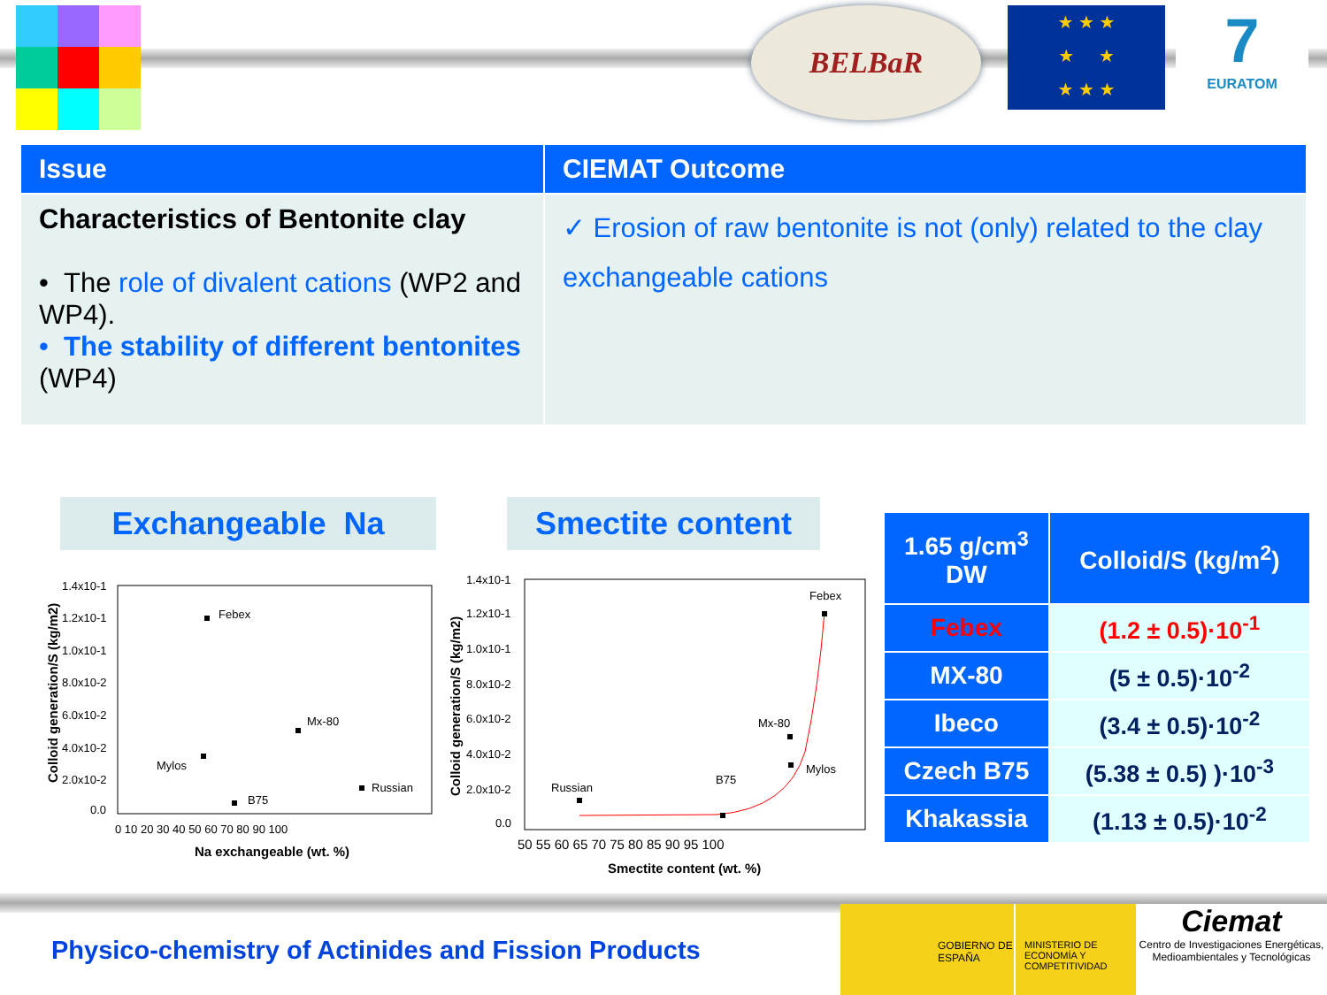BELBaR
★ ★ ★
★ ★
★ ★ ★
7
EURATOM
| Issue | CIEMAT Outcome |
| --- | --- |
| Characteristics of Bentonite clay • The role of divalent cations (WP2 and WP4). • The stability of different bentonites (WP4) | ✓ Erosion of raw bentonite is not (only) related to the clay exchangeable cations |
Exchangeable Na Smectite content
1.4x10-1
1.2x10-1
1.0x10-1
8.0x10-2
6.0x10-2
4.0x10-2
2.0x10-2
0.0
0 10 20 30 40 50 60 70 80 90 100
Na exchangeable (wt. %)
Colloid generation/S (kg/m2)
Febex
Mx-80
Mylos
Russian
B75
1.4x10-1
1.2x10-1
1.0x10-1
8.0x10-2
6.0x10-2
4.0x10-2
2.0x10-2
0.0
50 55 60 65 70 75 80 85 90 95 100
Smectite content (wt. %)
Colloid generation/S (kg/m2)
Febex
Mx-80
Mylos
Russian
B75
| 1.65 g/cm<sup>3</sup> DW | Colloid/S (kg/m<sup>2</sup>) |
| --- | --- |
| Febex | (1.2 ± 0.5)·10<sup>-1</sup> |
| MX-80 | (5 ± 0.5)·10<sup>-2</sup> |
| Ibeco | (3.4 ± 0.5)·10<sup>-2</sup> |
| Czech B75 | (5.38 ± 0.5) )·10<sup>-3</sup> |
| Khakassia | (1.13 ± 0.5)·10<sup>-2</sup> |
Physico-chemistry of Actinides and Fission Products
GOBIERNO DE ESPAÑA MINISTERIO DE ECONOMÍA Y COMPETITIVIDAD
Ciemat
Centro de Investigaciones Energéticas, Medioambientales y Tecnológicas